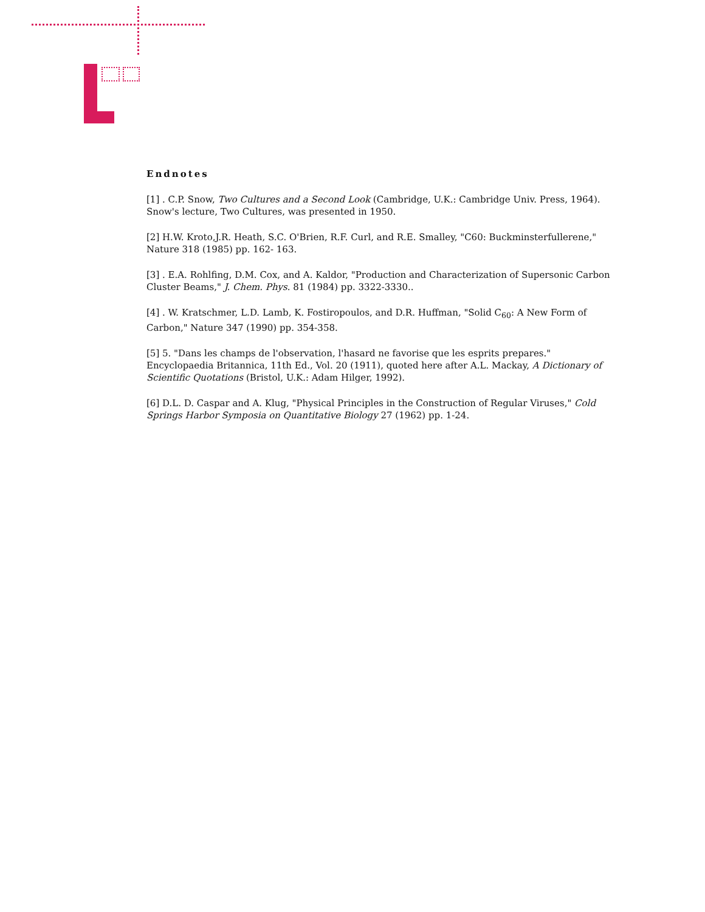Endnotes
[1] . C.P. Snow, Two Cultures and a Second Look (Cambridge, U.K.: Cambridge Univ. Press, 1964). Snow's lecture, Two Cultures, was presented in 1950.
[2] H.W. Kroto,J.R. Heath, S.C. O'Brien, R.F. Curl, and R.E. Smalley, "C60: Buckminsterfullerene," Nature 318 (1985) pp. 162- 163.
[3] . E.A. Rohlfing, D.M. Cox, and A. Kaldor, "Production and Characterization of Supersonic Carbon Cluster Beams," J. Chem. Phys. 81 (1984) pp. 3322-3330..
[4] . W. Kratschmer, L.D. Lamb, K. Fostiropoulos, and D.R. Huffman, "Solid C<sub>60</sub>: A New Form of Carbon," Nature 347 (1990) pp. 354-358.
[5] 5. "Dans les champs de l'observation, l'hasard ne favorise que les esprits prepares." Encyclopaedia Britannica, 11th Ed., Vol. 20 (1911), quoted here after A.L. Mackay, A Dictionary of Scientific Quotations (Bristol, U.K.: Adam Hilger, 1992).
[6] D.L. D. Caspar and A. Klug, "Physical Principles in the Construction of Regular Viruses," Cold Springs Harbor Symposia on Quantitative Biology 27 (1962) pp. 1-24.